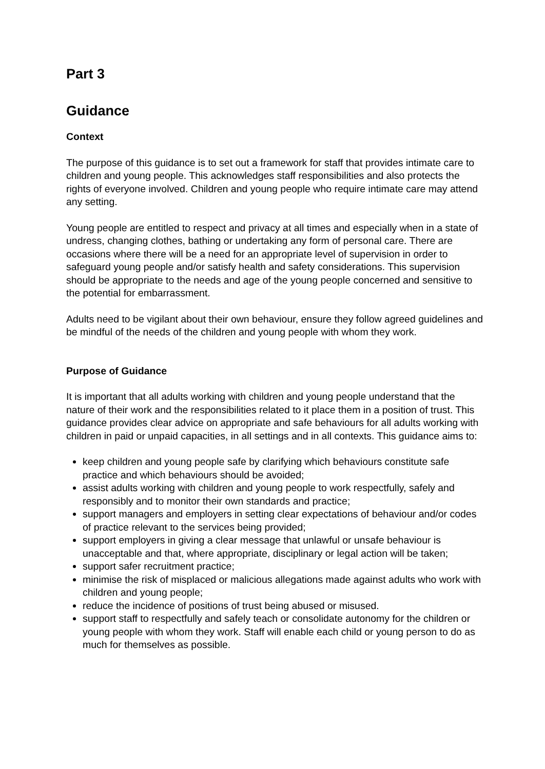Part 3
Guidance
Context
The purpose of this guidance is to set out a framework for staff that provides intimate care to children and young people. This acknowledges staff responsibilities and also protects the rights of everyone involved. Children and young people who require intimate care may attend any setting.
Young people are entitled to respect and privacy at all times and especially when in a state of undress, changing clothes, bathing or undertaking any form of personal care. There are occasions where there will be a need for an appropriate level of supervision in order to safeguard young people and/or satisfy health and safety considerations. This supervision should be appropriate to the needs and age of the young people concerned and sensitive to the potential for embarrassment.
Adults need to be vigilant about their own behaviour, ensure they follow agreed guidelines and be mindful of the needs of the children and young people with whom they work.
Purpose of Guidance
It is important that all adults working with children and young people understand that the nature of their work and the responsibilities related to it place them in a position of trust. This guidance provides clear advice on appropriate and safe behaviours for all adults working with children in paid or unpaid capacities, in all settings and in all contexts. This guidance aims to:
keep children and young people safe by clarifying which behaviours constitute safe practice and which behaviours should be avoided;
assist adults working with children and young people to work respectfully, safely and responsibly and to monitor their own standards and practice;
support managers and employers in setting clear expectations of behaviour and/or codes of practice relevant to the services being provided;
support employers in giving a clear message that unlawful or unsafe behaviour is unacceptable and that, where appropriate, disciplinary or legal action will be taken;
support safer recruitment practice;
minimise the risk of misplaced or malicious allegations made against adults who work with children and young people;
reduce the incidence of positions of trust being abused or misused.
support staff to respectfully and safely teach or consolidate autonomy for the children or young people with whom they work. Staff will enable each child or young person to do as much for themselves as possible.